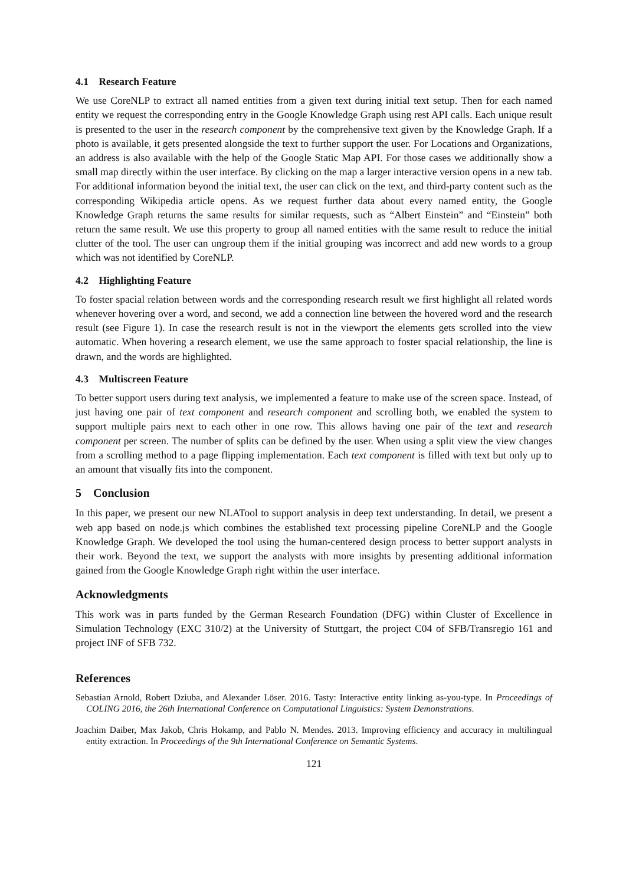4.1 Research Feature
We use CoreNLP to extract all named entities from a given text during initial text setup. Then for each named entity we request the corresponding entry in the Google Knowledge Graph using rest API calls. Each unique result is presented to the user in the research component by the comprehensive text given by the Knowledge Graph. If a photo is available, it gets presented alongside the text to further support the user. For Locations and Organizations, an address is also available with the help of the Google Static Map API. For those cases we additionally show a small map directly within the user interface. By clicking on the map a larger interactive version opens in a new tab. For additional information beyond the initial text, the user can click on the text, and third-party content such as the corresponding Wikipedia article opens. As we request further data about every named entity, the Google Knowledge Graph returns the same results for similar requests, such as “Albert Einstein” and “Einstein” both return the same result. We use this property to group all named entities with the same result to reduce the initial clutter of the tool. The user can ungroup them if the initial grouping was incorrect and add new words to a group which was not identified by CoreNLP.
4.2 Highlighting Feature
To foster spacial relation between words and the corresponding research result we first highlight all related words whenever hovering over a word, and second, we add a connection line between the hovered word and the research result (see Figure 1). In case the research result is not in the viewport the elements gets scrolled into the view automatic. When hovering a research element, we use the same approach to foster spacial relationship, the line is drawn, and the words are highlighted.
4.3 Multiscreen Feature
To better support users during text analysis, we implemented a feature to make use of the screen space. Instead, of just having one pair of text component and research component and scrolling both, we enabled the system to support multiple pairs next to each other in one row. This allows having one pair of the text and research component per screen. The number of splits can be defined by the user. When using a split view the view changes from a scrolling method to a page flipping implementation. Each text component is filled with text but only up to an amount that visually fits into the component.
5 Conclusion
In this paper, we present our new NLATool to support analysis in deep text understanding. In detail, we present a web app based on node.js which combines the established text processing pipeline CoreNLP and the Google Knowledge Graph. We developed the tool using the human-centered design process to better support analysts in their work. Beyond the text, we support the analysts with more insights by presenting additional information gained from the Google Knowledge Graph right within the user interface.
Acknowledgments
This work was in parts funded by the German Research Foundation (DFG) within Cluster of Excellence in Simulation Technology (EXC 310/2) at the University of Stuttgart, the project C04 of SFB/Transregio 161 and project INF of SFB 732.
References
Sebastian Arnold, Robert Dziuba, and Alexander Löser. 2016. Tasty: Interactive entity linking as-you-type. In Proceedings of COLING 2016, the 26th International Conference on Computational Linguistics: System Demonstrations.
Joachim Daiber, Max Jakob, Chris Hokamp, and Pablo N. Mendes. 2013. Improving efficiency and accuracy in multilingual entity extraction. In Proceedings of the 9th International Conference on Semantic Systems.
121